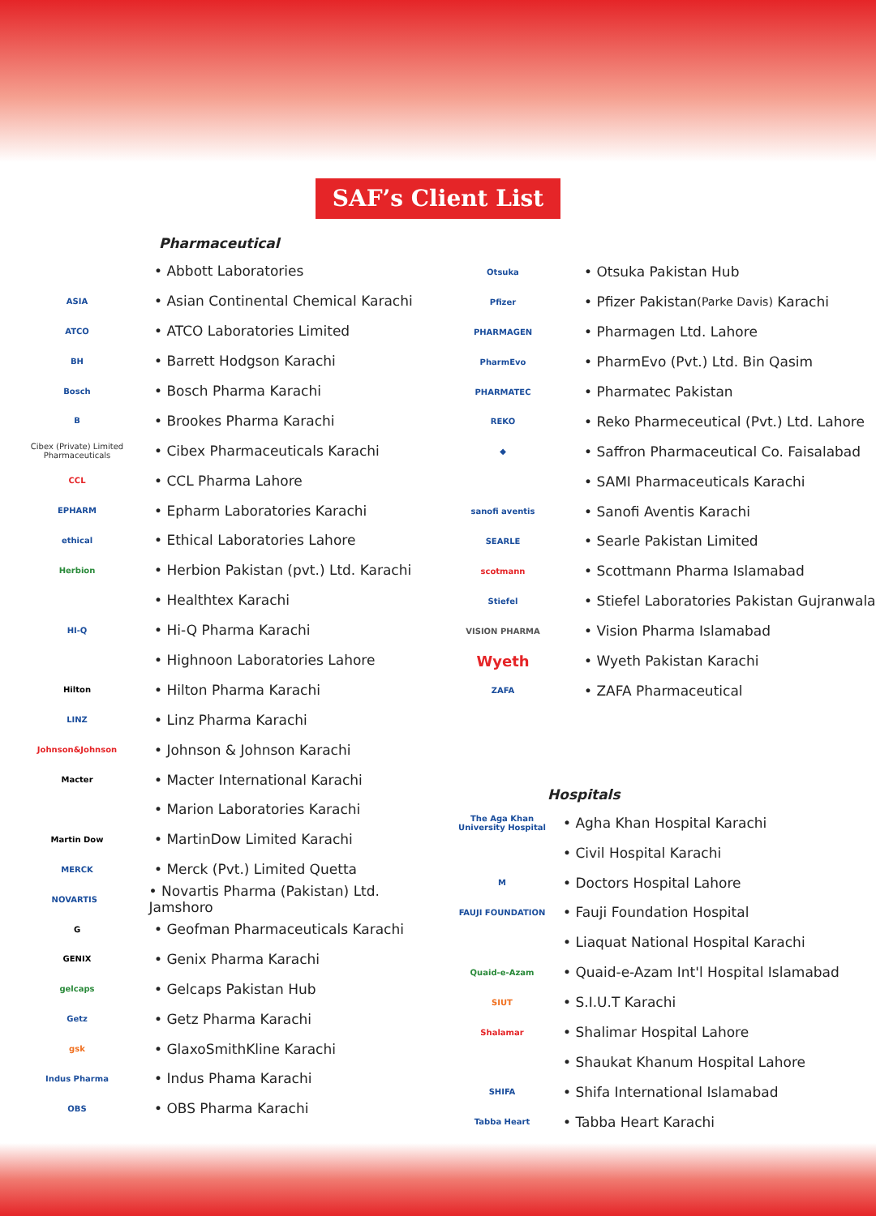SAF’s Client List
Pharmaceutical
• Abbott Laboratories
ASIA
• Asian Continental Chemical Karachi
ATCO
• ATCO Laboratories Limited
BH
• Barrett Hodgson Karachi
Bosch
• Bosch Pharma Karachi
B
• Brookes Pharma Karachi
Cibex (Private) Limited Pharmaceuticals
• Cibex Pharmaceuticals Karachi
CCL
• CCL Pharma Lahore
EPHARM
• Epharm Laboratories Karachi
ethical
• Ethical Laboratories Lahore
Herbion
• Herbion Pakistan (pvt.) Ltd. Karachi
• Healthtex Karachi
HI-Q
• Hi-Q Pharma Karachi
• Highnoon Laboratories Lahore
Hilton
• Hilton Pharma Karachi
LINZ
• Linz Pharma Karachi
Johnson&Johnson
• Johnson & Johnson Karachi
Macter
• Macter International Karachi
• Marion Laboratories Karachi
Martin Dow
• MartinDow Limited Karachi
MERCK
• Merck (Pvt.) Limited Quetta
NOVARTIS
• Novartis Pharma (Pakistan) Ltd. Jamshoro
G
• Geofman Pharmaceuticals Karachi
GENIX
• Genix Pharma Karachi
gelcaps
• Gelcaps Pakistan Hub
Getz
• Getz Pharma Karachi
gsk
• GlaxoSmithKline Karachi
Indus Pharma
• Indus Phama Karachi
OBS
• OBS Pharma Karachi
Otsuka
• Otsuka Pakistan Hub
Pfizer
• Pfizer Pakistan (Parke Davis) Karachi
PHARMAGEN
• Pharmagen Ltd. Lahore
PharmEvo
• PharmEvo (Pvt.) Ltd. Bin Qasim
PHARMATEC
• Pharmatec Pakistan
REKO
• Reko Pharmeceutical (Pvt.) Ltd. Lahore
◆
• Saffron Pharmaceutical Co. Faisalabad
• SAMI Pharmaceuticals Karachi
sanofi aventis
• Sanofi Aventis Karachi
SEARLE
• Searle Pakistan Limited
scotmann
• Scottmann Pharma Islamabad
Stiefel
• Stiefel Laboratories Pakistan Gujranwala
VISION PHARMA
• Vision Pharma Islamabad
Wyeth
• Wyeth Pakistan Karachi
ZAFA
• ZAFA Pharmaceutical
Hospitals
The Aga Khan University Hospital
• Agha Khan Hospital Karachi
• Civil Hospital Karachi
M
• Doctors Hospital Lahore
FAUJI FOUNDATION
• Fauji Foundation Hospital
• Liaquat National Hospital Karachi
Quaid-e-Azam
• Quaid-e-Azam Int'l Hospital Islamabad
SIUT
• S.I.U.T Karachi
Shalamar
• Shalimar Hospital Lahore
• Shaukat Khanum Hospital Lahore
SHIFA
• Shifa International Islamabad
Tabba Heart
• Tabba Heart Karachi